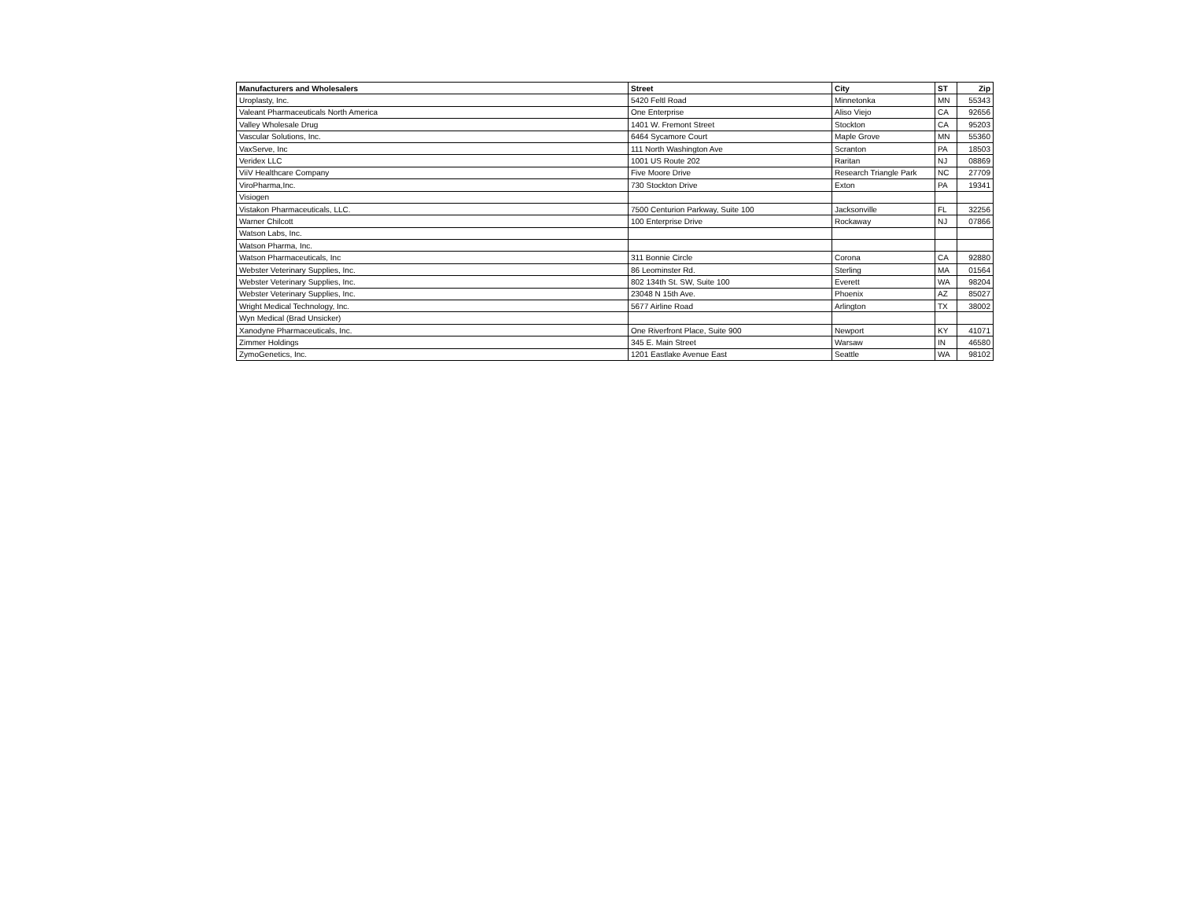| Manufacturers and Wholesalers | Street | City | ST | Zip |
| --- | --- | --- | --- | --- |
| Uroplasty, Inc. | 5420 Feltl Road | Minnetonka | MN | 55343 |
| Valeant Pharmaceuticals North America | One Enterprise | Aliso Viejo | CA | 92656 |
| Valley Wholesale Drug | 1401 W. Fremont Street | Stockton | CA | 95203 |
| Vascular Solutions, Inc. | 6464 Sycamore Court | Maple Grove | MN | 55360 |
| VaxServe, Inc | 111 North Washington Ave | Scranton | PA | 18503 |
| Veridex LLC | 1001 US Route 202 | Raritan | NJ | 08869 |
| ViiV Healthcare Company | Five Moore Drive | Research Triangle Park | NC | 27709 |
| ViroPharma,Inc. | 730 Stockton Drive | Exton | PA | 19341 |
| Visiogen | | | | |
| Vistakon Pharmaceuticals, LLC. | 7500 Centurion Parkway, Suite 100 | Jacksonville | FL | 32256 |
| Warner Chilcott | 100 Enterprise Drive | Rockaway | NJ | 07866 |
| Watson Labs, Inc. | | | | |
| Watson Pharma, Inc. | | | | |
| Watson Pharmaceuticals, Inc | 311 Bonnie Circle | Corona | CA | 92880 |
| Webster Veterinary Supplies, Inc. | 86 Leominster Rd. | Sterling | MA | 01564 |
| Webster Veterinary Supplies, Inc. | 802 134th St. SW, Suite 100 | Everett | WA | 98204 |
| Webster Veterinary Supplies, Inc. | 23048 N 15th Ave. | Phoenix | AZ | 85027 |
| Wright Medical Technology, Inc. | 5677 Airline Road | Arlington | TX | 38002 |
| Wyn Medical (Brad Unsicker) | | | | |
| Xanodyne Pharmaceuticals, Inc. | One Riverfront Place, Suite 900 | Newport | KY | 41071 |
| Zimmer Holdings | 345 E. Main Street | Warsaw | IN | 46580 |
| ZymoGenetics, Inc. | 1201 Eastlake Avenue East | Seattle | WA | 98102 |